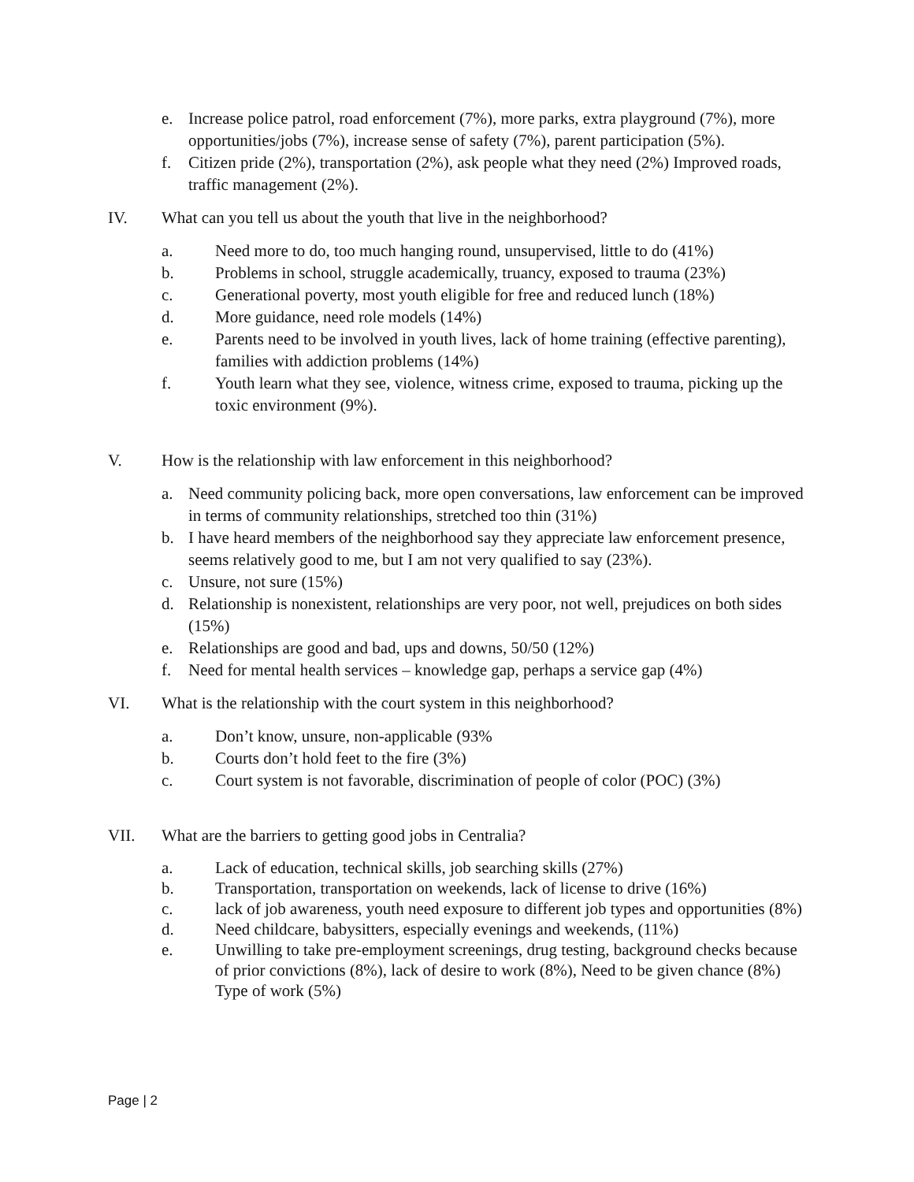e. Increase police patrol, road enforcement (7%), more parks, extra playground (7%), more opportunities/jobs (7%), increase sense of safety (7%), parent participation (5%).
f. Citizen pride (2%), transportation (2%), ask people what they need (2%) Improved roads, traffic management (2%).
IV. What can you tell us about the youth that live in the neighborhood?
a. Need more to do, too much hanging round, unsupervised, little to do (41%)
b. Problems in school, struggle academically, truancy, exposed to trauma (23%)
c. Generational poverty, most youth eligible for free and reduced lunch (18%)
d. More guidance, need role models (14%)
e. Parents need to be involved in youth lives, lack of home training (effective parenting), families with addiction problems (14%)
f. Youth learn what they see, violence, witness crime, exposed to trauma, picking up the toxic environment (9%).
V. How is the relationship with law enforcement in this neighborhood?
a. Need community policing back, more open conversations, law enforcement can be improved in terms of community relationships, stretched too thin (31%)
b. I have heard members of the neighborhood say they appreciate law enforcement presence, seems relatively good to me, but I am not very qualified to say (23%).
c. Unsure, not sure (15%)
d. Relationship is nonexistent, relationships are very poor, not well, prejudices on both sides (15%)
e. Relationships are good and bad, ups and downs, 50/50 (12%)
f. Need for mental health services – knowledge gap, perhaps a service gap (4%)
VI. What is the relationship with the court system in this neighborhood?
a. Don’t know, unsure, non-applicable (93%
b. Courts don’t hold feet to the fire (3%)
c. Court system is not favorable, discrimination of people of color (POC) (3%)
VII. What are the barriers to getting good jobs in Centralia?
a. Lack of education, technical skills, job searching skills (27%)
b. Transportation, transportation on weekends, lack of license to drive (16%)
c. lack of job awareness, youth need exposure to different job types and opportunities (8%)
d. Need childcare, babysitters, especially evenings and weekends, (11%)
e. Unwilling to take pre-employment screenings, drug testing, background checks because of prior convictions (8%), lack of desire to work (8%), Need to be given chance (8%) Type of work (5%)
Page | 2